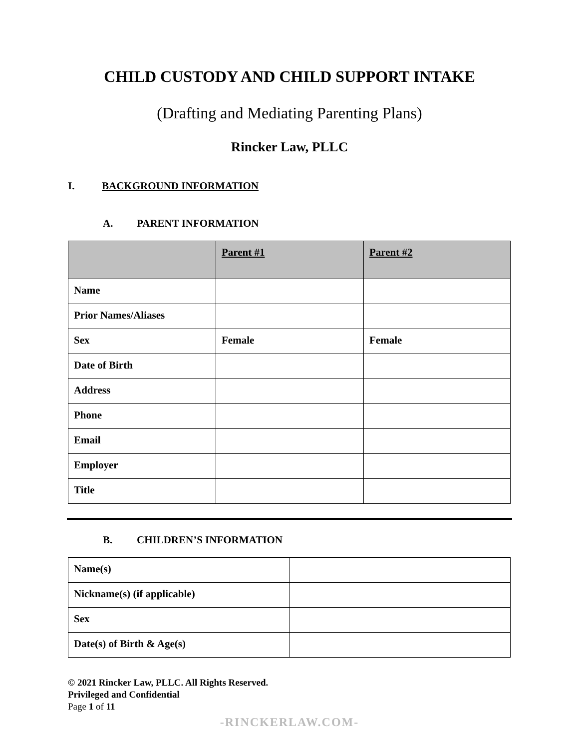CHILD CUSTODY AND CHILD SUPPORT INTAKE
(Drafting and Mediating Parenting Plans)
Rincker Law, PLLC
I. BACKGROUND INFORMATION
A. PARENT INFORMATION
| | Parent #1 | Parent #2 |
| --- | --- | --- |
| Name | | |
| Prior Names/Aliases | | |
| Sex | Female | Female |
| Date of Birth | | |
| Address | | |
| Phone | | |
| Email | | |
| Employer | | |
| Title | | |
B. CHILDREN’S INFORMATION
| Name(s) | |
| Nickname(s) (if applicable) | |
| Sex | |
| Date(s) of Birth & Age(s) | |
© 2021 Rincker Law, PLLC. All Rights Reserved.
Privileged and Confidential
Page 1 of 11
-RINCKERLAW.COM-